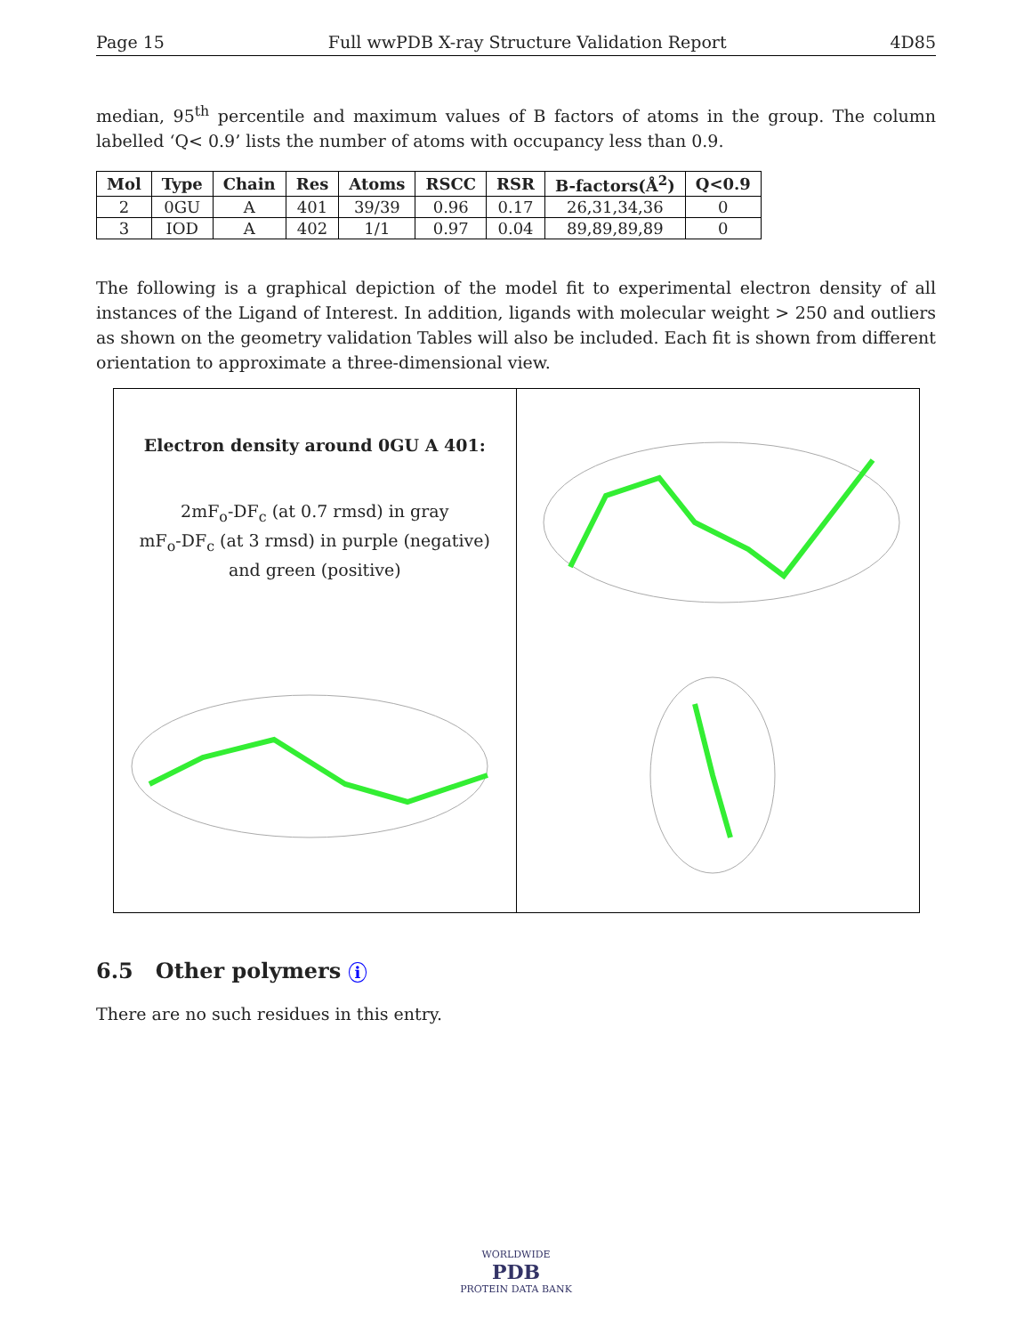Page 15 Full wwPDB X-ray Structure Validation Report 4D85
median, 95<sup>th</sup> percentile and maximum values of B factors of atoms in the group. The column labelled ‘Q< 0.9’ lists the number of atoms with occupancy less than 0.9.
| Mol | Type | Chain | Res | Atoms | RSCC | RSR | B-factors(Å<sup>2</sup>) | Q<0.9 |
| --- | --- | --- | --- | --- | --- | --- | --- | --- |
| 2 | 0GU | A | 401 | 39/39 | 0.96 | 0.17 | 26,31,34,36 | 0 |
| 3 | IOD | A | 402 | 1/1 | 0.97 | 0.04 | 89,89,89,89 | 0 |
The following is a graphical depiction of the model fit to experimental electron density of all instances of the Ligand of Interest. In addition, ligands with molecular weight > 250 and outliers as shown on the geometry validation Tables will also be included. Each fit is shown from different orientation to approximate a three-dimensional view.
Electron density around 0GU A 401:
2mF<sub>o</sub>-DF<sub>c</sub> (at 0.7 rmsd) in gray
mF<sub>o</sub>-DF<sub>c</sub> (at 3 rmsd) in purple (negative)
and green (positive)
6.5 Other polymers i
There are no such residues in this entry.
WORLDWIDE
PDB
PROTEIN DATA BANK